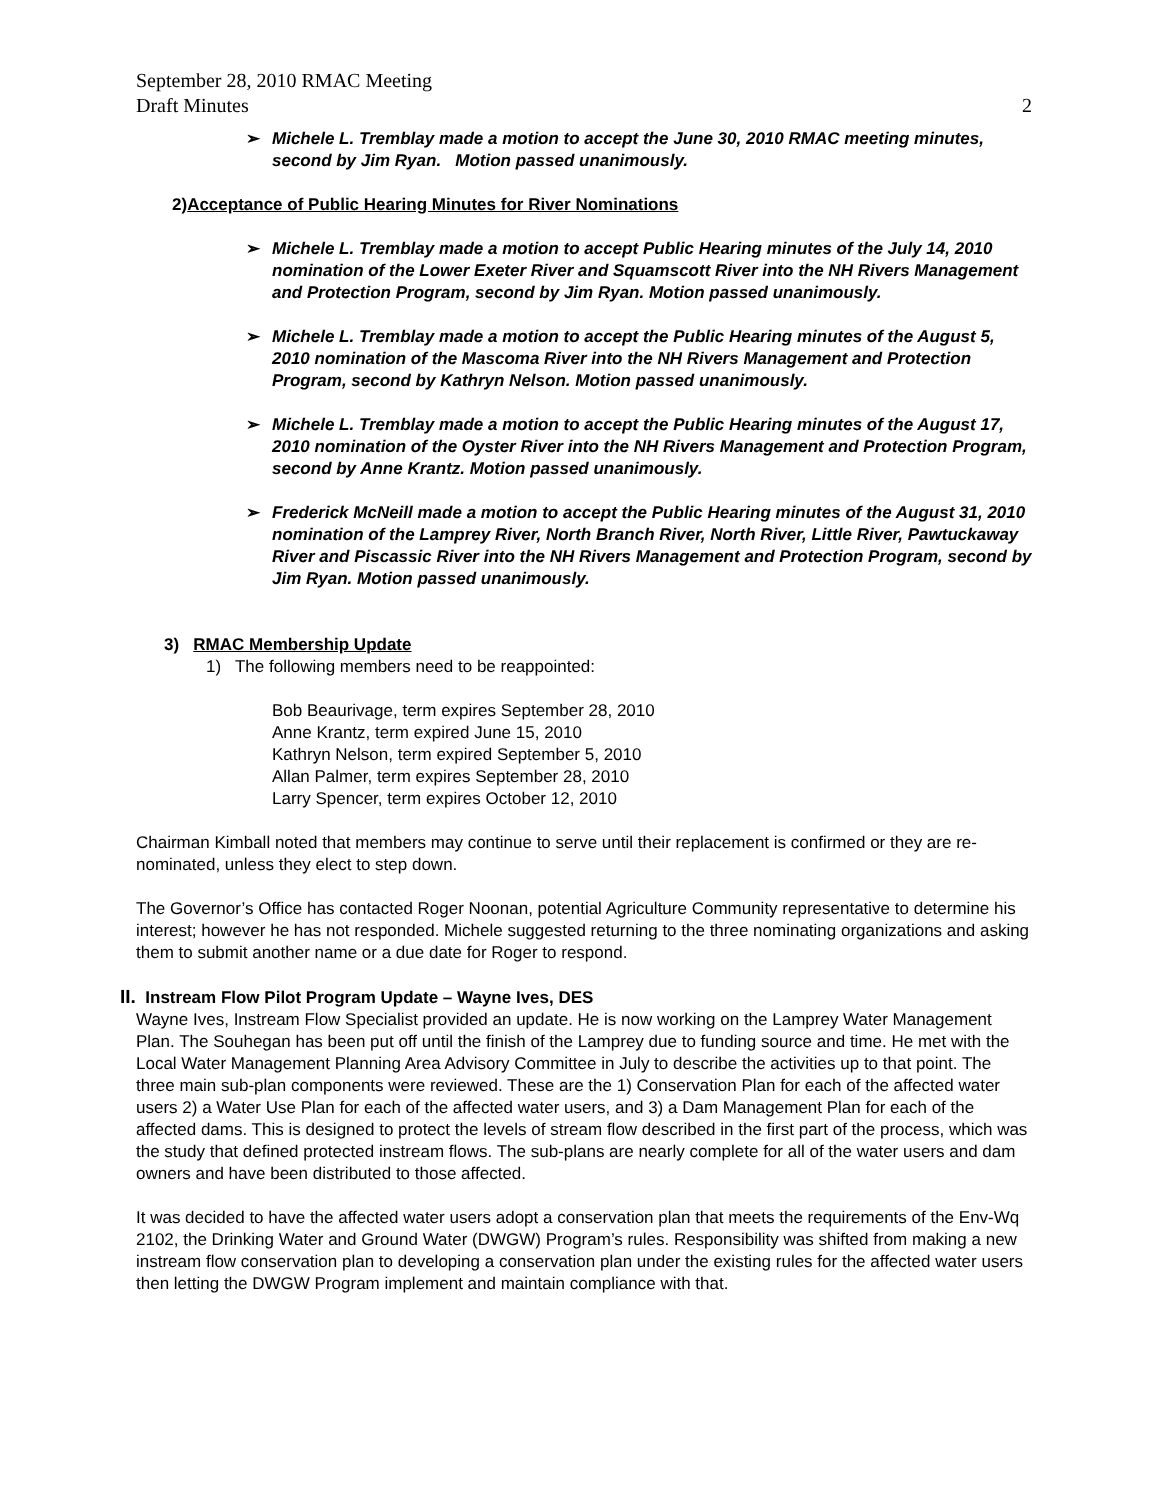September 28, 2010 RMAC Meeting
Draft Minutes 2
➢ Michele L. Tremblay made a motion to accept the June 30, 2010 RMAC meeting minutes, second by Jim Ryan. Motion passed unanimously.
2)Acceptance of Public Hearing Minutes for River Nominations
➢ Michele L. Tremblay made a motion to accept Public Hearing minutes of the July 14, 2010 nomination of the Lower Exeter River and Squamscott River into the NH Rivers Management and Protection Program, second by Jim Ryan. Motion passed unanimously.
➢ Michele L. Tremblay made a motion to accept the Public Hearing minutes of the August 5, 2010 nomination of the Mascoma River into the NH Rivers Management and Protection Program, second by Kathryn Nelson. Motion passed unanimously.
➢ Michele L. Tremblay made a motion to accept the Public Hearing minutes of the August 17, 2010 nomination of the Oyster River into the NH Rivers Management and Protection Program, second by Anne Krantz. Motion passed unanimously.
➢ Frederick McNeill made a motion to accept the Public Hearing minutes of the August 31, 2010 nomination of the Lamprey River, North Branch River, North River, Little River, Pawtuckaway River and Piscassic River into the NH Rivers Management and Protection Program, second by Jim Ryan. Motion passed unanimously.
3) RMAC Membership Update
1) The following members need to be reappointed:
Bob Beaurivage, term expires September 28, 2010
Anne Krantz, term expired June 15, 2010
Kathryn Nelson, term expired September 5, 2010
Allan Palmer, term expires September 28, 2010
Larry Spencer, term expires October 12, 2010
Chairman Kimball noted that members may continue to serve until their replacement is confirmed or they are re-nominated, unless they elect to step down.
The Governor’s Office has contacted Roger Noonan, potential Agriculture Community representative to determine his interest; however he has not responded. Michele suggested returning to the three nominating organizations and asking them to submit another name or a due date for Roger to respond.
II. Instream Flow Pilot Program Update – Wayne Ives, DES
Wayne Ives, Instream Flow Specialist provided an update. He is now working on the Lamprey Water Management Plan. The Souhegan has been put off until the finish of the Lamprey due to funding source and time. He met with the Local Water Management Planning Area Advisory Committee in July to describe the activities up to that point. The three main sub-plan components were reviewed. These are the 1) Conservation Plan for each of the affected water users 2) a Water Use Plan for each of the affected water users, and 3) a Dam Management Plan for each of the affected dams. This is designed to protect the levels of stream flow described in the first part of the process, which was the study that defined protected instream flows. The sub-plans are nearly complete for all of the water users and dam owners and have been distributed to those affected.
It was decided to have the affected water users adopt a conservation plan that meets the requirements of the Env-Wq 2102, the Drinking Water and Ground Water (DWGW) Program’s rules. Responsibility was shifted from making a new instream flow conservation plan to developing a conservation plan under the existing rules for the affected water users then letting the DWGW Program implement and maintain compliance with that.